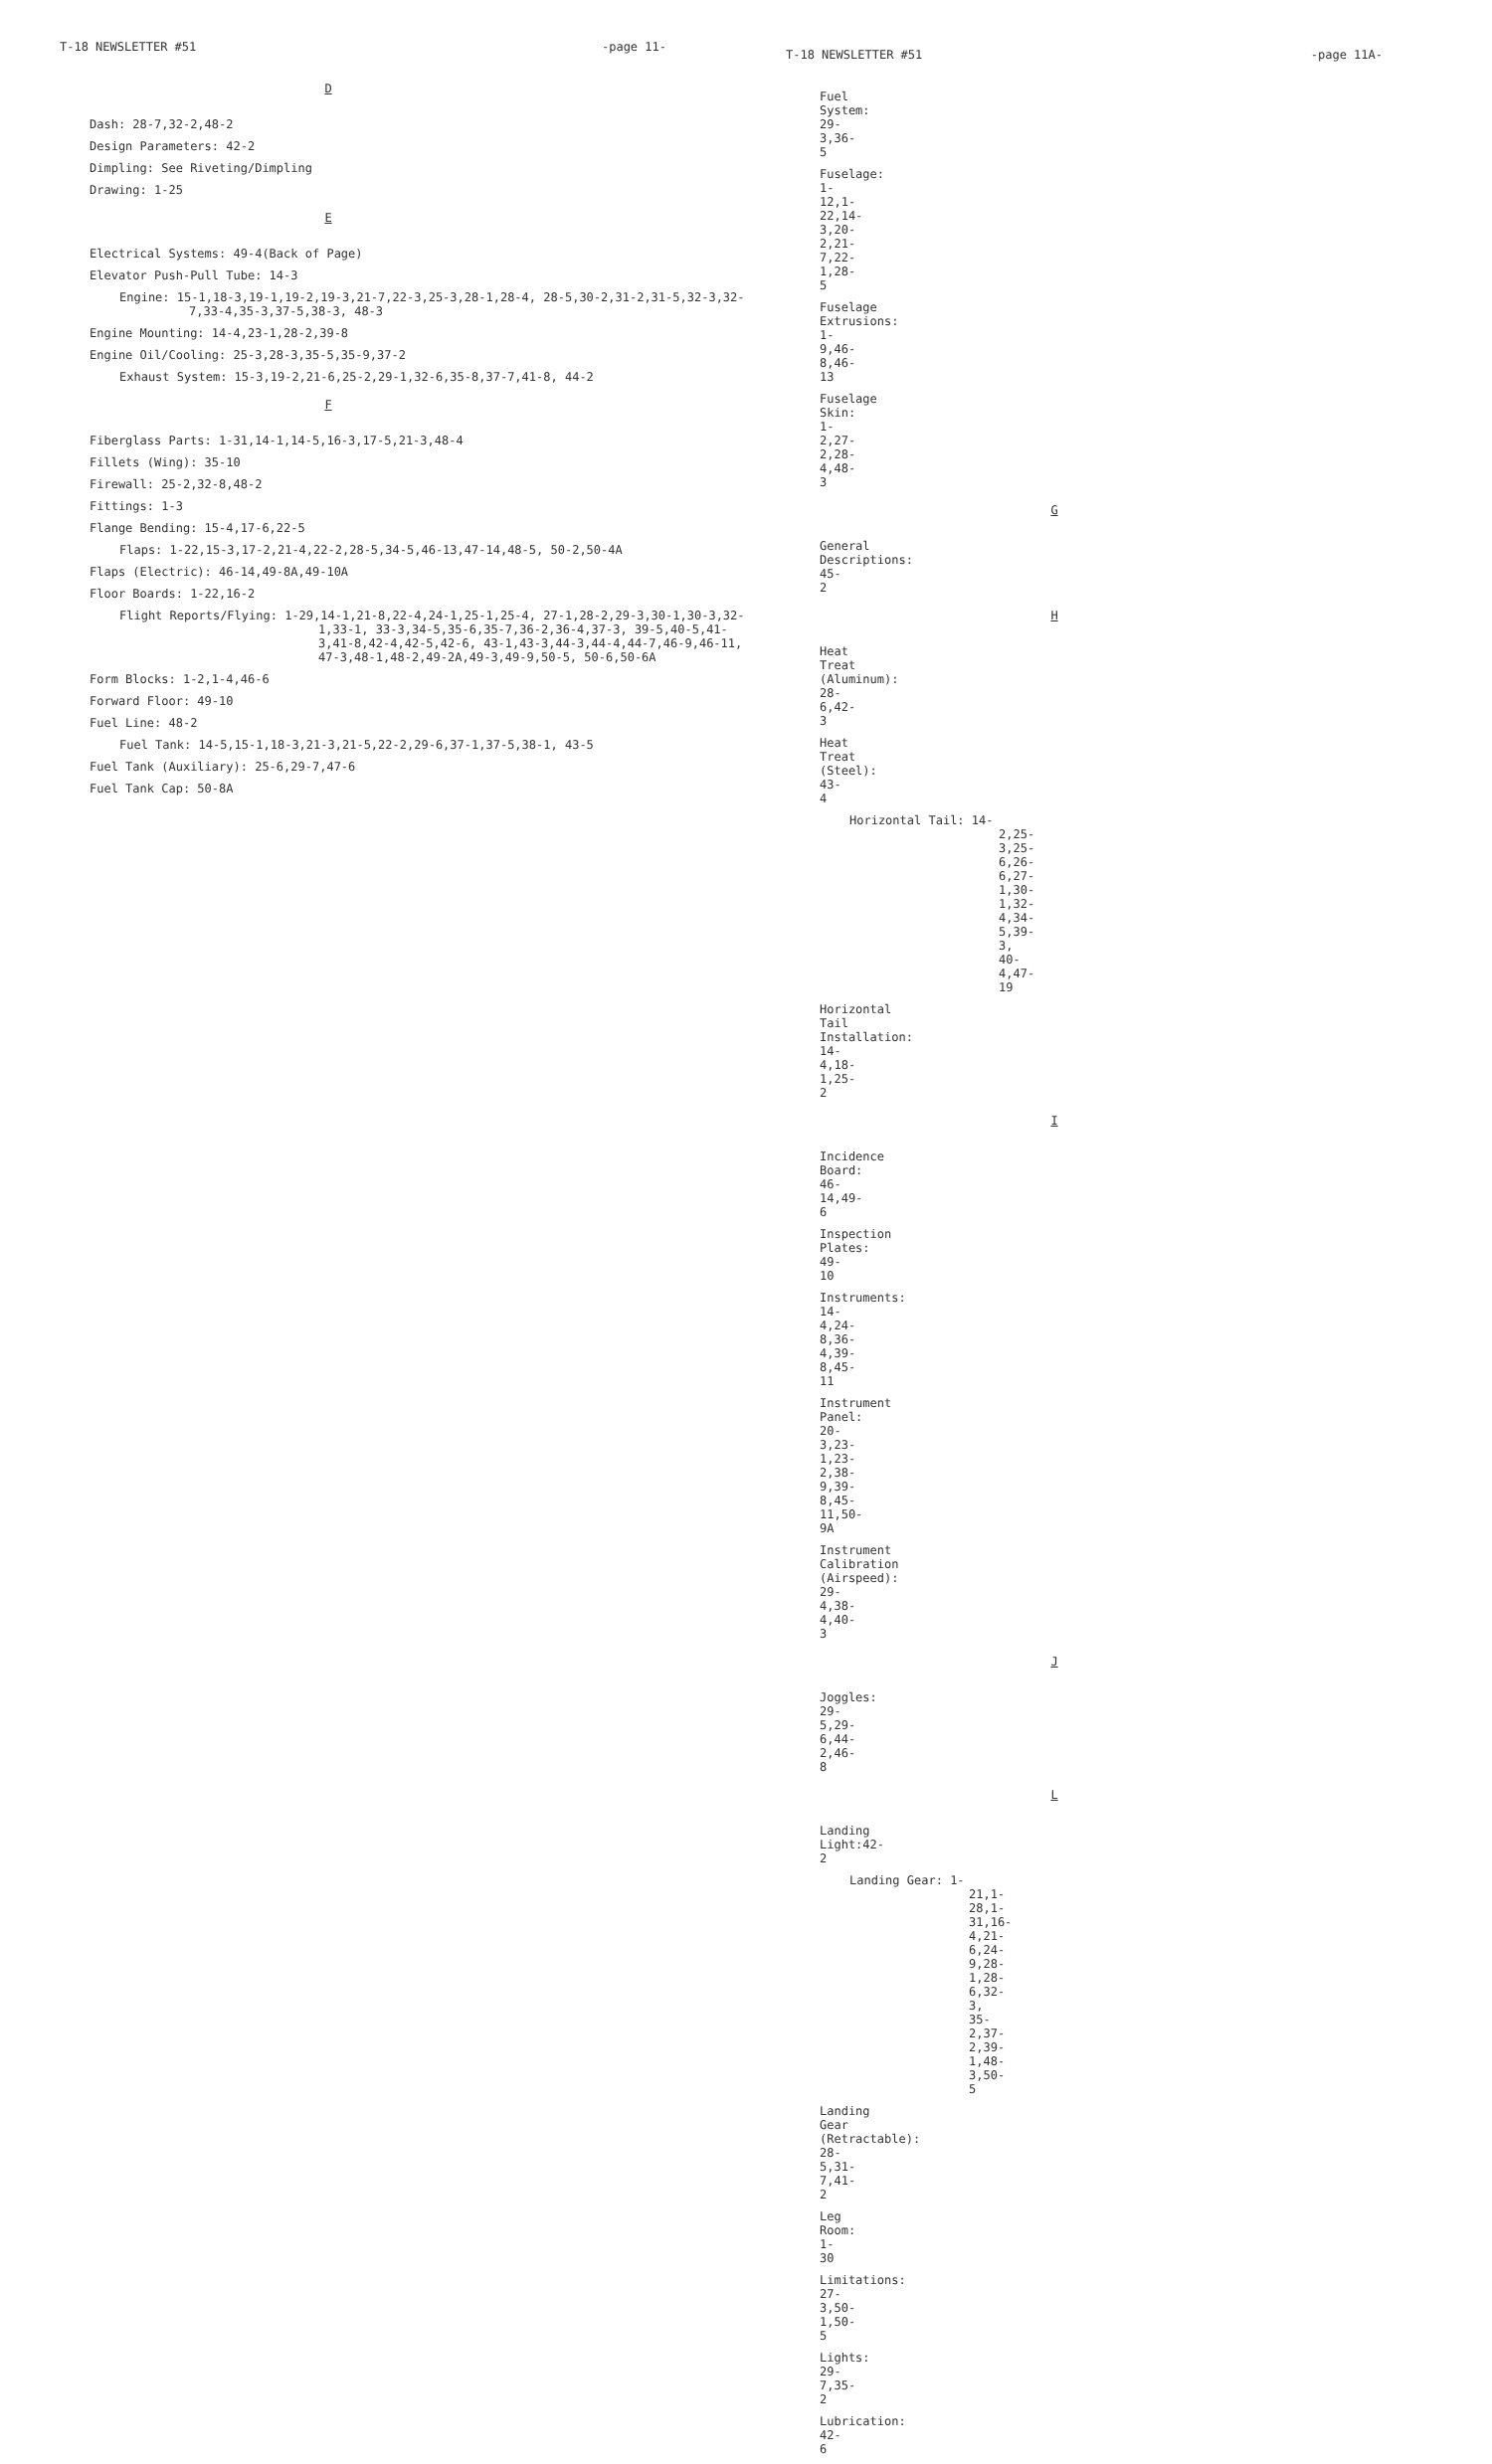T-18 NEWSLETTER #51 -page 11-
D
Dash: 28-7,32-2,48-2
Design Parameters: 42-2
Dimpling: See Riveting/Dimpling
Drawing: 1-25
E
Electrical Systems: 49-4(Back of Page)
Elevator Push-Pull Tube: 14-3
Engine: 15-1,18-3,19-1,19-2,19-3,21-7,22-3,25-3,28-1,28-4, 28-5,30-2,31-2,31-5,32-3,32-7,33-4,35-3,37-5,38-3, 48-3
Engine Mounting: 14-4,23-1,28-2,39-8
Engine Oil/Cooling: 25-3,28-3,35-5,35-9,37-2
Exhaust System: 15-3,19-2,21-6,25-2,29-1,32-6,35-8,37-7,41-8, 44-2
F
Fiberglass Parts: 1-31,14-1,14-5,16-3,17-5,21-3,48-4
Fillets (Wing): 35-10
Firewall: 25-2,32-8,48-2
Fittings: 1-3
Flange Bending: 15-4,17-6,22-5
Flaps: 1-22,15-3,17-2,21-4,22-2,28-5,34-5,46-13,47-14,48-5, 50-2,50-4A
Flaps (Electric): 46-14,49-8A,49-10A
Floor Boards: 1-22,16-2
Flight Reports/Flying: 1-29,14-1,21-8,22-4,24-1,25-1,25-4, 27-1,28-2,29-3,30-1,30-3,32-1,33-1, 33-3,34-5,35-6,35-7,36-2,36-4,37-3, 39-5,40-5,41-3,41-8,42-4,42-5,42-6, 43-1,43-3,44-3,44-4,44-7,46-9,46-11, 47-3,48-1,48-2,49-2A,49-3,49-9,50-5, 50-6,50-6A
Form Blocks: 1-2,1-4,46-6
Forward Floor: 49-10
Fuel Line: 48-2
Fuel Tank: 14-5,15-1,18-3,21-3,21-5,22-2,29-6,37-1,37-5,38-1, 43-5
Fuel Tank (Auxiliary): 25-6,29-7,47-6
Fuel Tank Cap: 50-8A
T-18 NEWSLETTER #51 -page 11A-
Fuel System: 29-3,36-5
Fuselage: 1-12,1-22,14-3,20-2,21-7,22-1,28-5
Fuselage Extrusions: 1-9,46-8,46-13
Fuselage Skin: 1-2,27-2,28-4,48-3
G
General Descriptions: 45-2
H
Heat Treat (Aluminum): 28-6,42-3
Heat Treat (Steel): 43-4
Horizontal Tail: 14-2,25-3,25-6,26-6,27-1,30-1,32-4,34-5,39-3, 40-4,47-19
Horizontal Tail Installation: 14-4,18-1,25-2
I
Incidence Board: 46-14,49-6
Inspection Plates: 49-10
Instruments: 14-4,24-8,36-4,39-8,45-11
Instrument Panel: 20-3,23-1,23-2,38-9,39-8,45-11,50-9A
Instrument Calibration (Airspeed): 29-4,38-4,40-3
J
Joggles: 29-5,29-6,44-2,46-8
L
Landing Light:42-2
Landing Gear: 1-21,1-28,1-31,16-4,21-6,24-9,28-1,28-6,32-3, 35-2,37-2,39-1,48-3,50-5
Landing Gear (Retractable): 28-5,31-7,41-2
Leg Room: 1-30
Limitations: 27-3,50-1,50-5
Lights: 29-7,35-2
Lubrication: 42-6